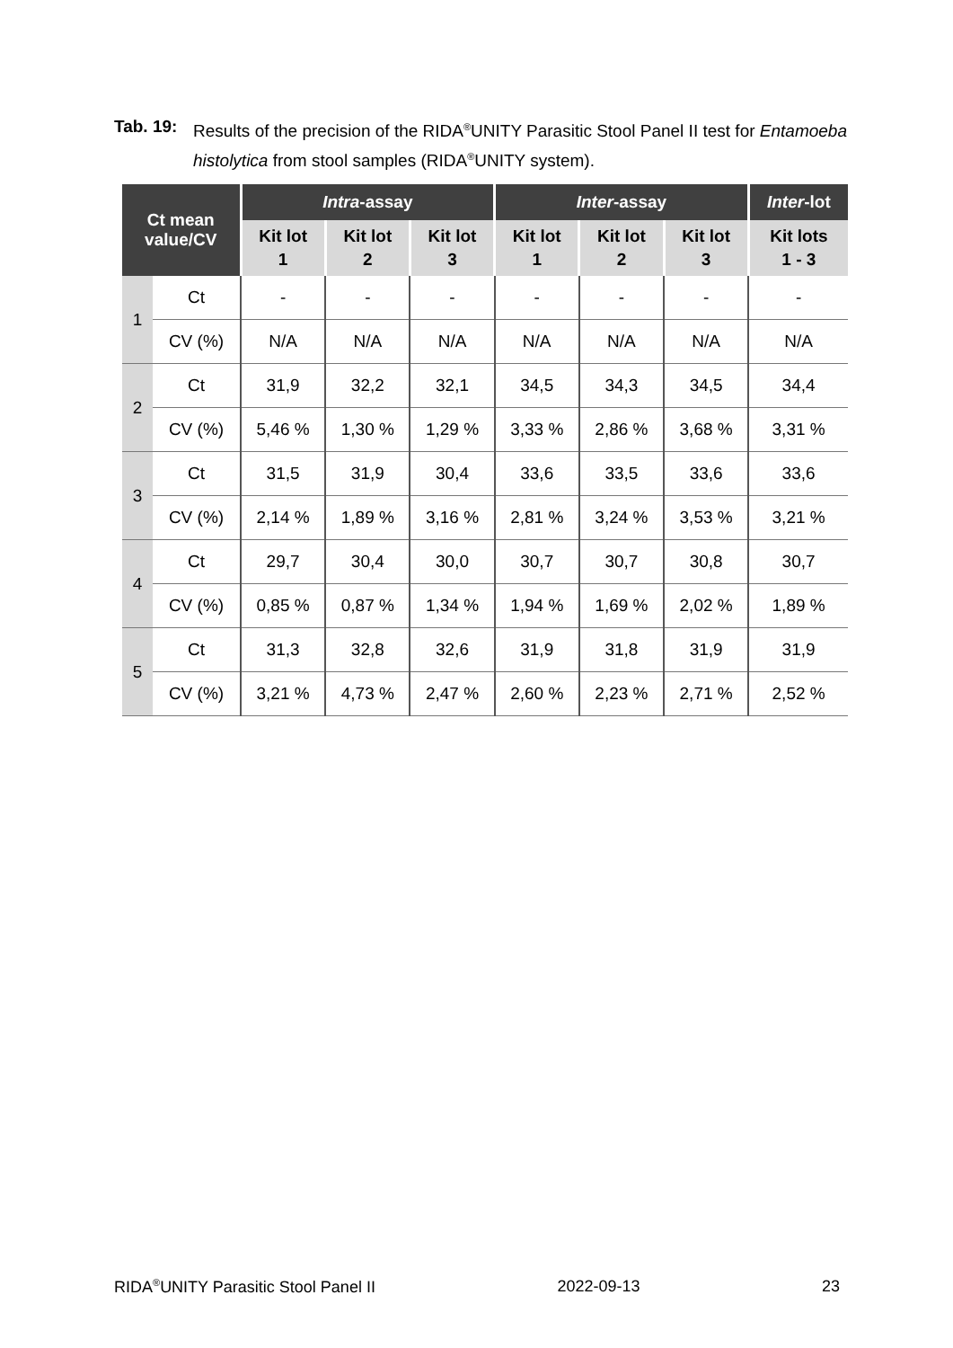Tab. 19: Results of the precision of the RIDA<sup>®</sup>UNITY Parasitic Stool Panel II test for Entamoeba histolytica from stool samples (RIDA<sup>®</sup>UNITY system).
| Ct mean value/CV | | Intra -assay | | | Inter -assay | | | Inter -lot |
| --- | --- | --- | --- | --- | --- | --- | --- | --- |
| | | Kit lot 1 | Kit lot 2 | Kit lot 3 | Kit lot 1 | Kit lot 2 | Kit lot 3 | Kit lots 1 - 3 |
| 1 | Ct | - | - | - | - | - | - | - |
| | CV (%) | N/A | N/A | N/A | N/A | N/A | N/A | N/A |
| 2 | Ct | 31,9 | 32,2 | 32,1 | 34,5 | 34,3 | 34,5 | 34,4 |
| | CV (%) | 5,46 % | 1,30 % | 1,29 % | 3,33 % | 2,86 % | 3,68 % | 3,31 % |
| 3 | Ct | 31,5 | 31,9 | 30,4 | 33,6 | 33,5 | 33,6 | 33,6 |
| | CV (%) | 2,14 % | 1,89 % | 3,16 % | 2,81 % | 3,24 % | 3,53 % | 3,21 % |
| 4 | Ct | 29,7 | 30,4 | 30,0 | 30,7 | 30,7 | 30,8 | 30,7 |
| | CV (%) | 0,85 % | 0,87 % | 1,34 % | 1,94 % | 1,69 % | 2,02 % | 1,89 % |
| 5 | Ct | 31,3 | 32,8 | 32,6 | 31,9 | 31,8 | 31,9 | 31,9 |
| | CV (%) | 3,21 % | 4,73 % | 2,47 % | 2,60 % | 2,23 % | 2,71 % | 2,52 % |
RIDA<sup>®</sup>UNITY Parasitic Stool Panel II 2022-09-13 23